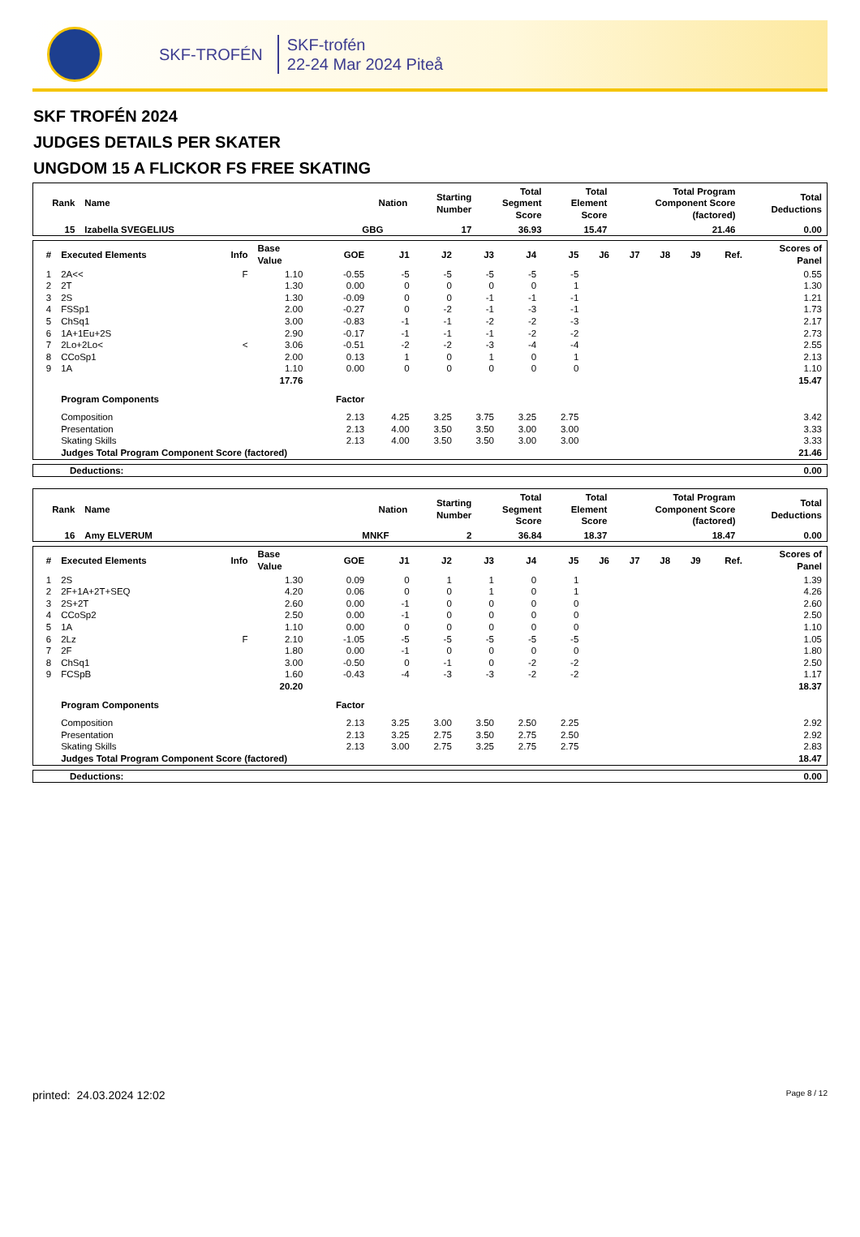SKF-TROFÉN
SKF-trofén
22-24 Mar 2024 Piteå
SKF TROFÉN 2024
JUDGES DETAILS PER SKATER
UNGDOM 15 A FLICKOR FS FREE SKATING
| Rank | Name | Nation | Starting Number | Total Segment Score | Total Element Score | Total Program Component Score (factored) | Total Deductions |
| --- | --- | --- | --- | --- | --- | --- | --- |
| 15 | Izabella SVEGELIUS | GBG | 17 | 36.93 | 15.47 | 21.46 | 0.00 |
| # | Executed Elements | Info | Base Value | GOE | J1 | J2 | J3 | J4 | J5 | J6 | J7 | J8 | J9 | Ref. | Scores of Panel |
| --- | --- | --- | --- | --- | --- | --- | --- | --- | --- | --- | --- | --- | --- | --- | --- |
| 1 | 2A<< | F | 1.10 | -0.55 | -5 | -5 | -5 | -5 | -5 | | | | | | 0.55 |
| 2 | 2T | | 1.30 | 0.00 | 0 | 0 | 0 | 0 | 1 | | | | | | 1.30 |
| 3 | 2S | | 1.30 | -0.09 | 0 | 0 | -1 | -1 | -1 | | | | | | 1.21 |
| 4 | FSSp1 | | 2.00 | -0.27 | 0 | -2 | -1 | -3 | -1 | | | | | | 1.73 |
| 5 | ChSq1 | | 3.00 | -0.83 | -1 | -1 | -2 | -2 | -3 | | | | | | 2.17 |
| 6 | 1A+1Eu+2S | | 2.90 | -0.17 | -1 | -1 | -1 | -2 | -2 | | | | | | 2.73 |
| 7 | 2Lo+2Lo< | < | 3.06 | -0.51 | -2 | -2 | -3 | -4 | -4 | | | | | | 2.55 |
| 8 | CCoSp1 | | 2.00 | 0.13 | 1 | 0 | 1 | 0 | 1 | | | | | | 2.13 |
| 9 | 1A | | 1.10 | 0.00 | 0 | 0 | 0 | 0 | 0 | | | | | | 1.10 |
| | | | 17.76 | | | | | | | | | | | | 15.47 |
| | Program Components | | | Factor | | | | | | | | | | | |
| | Composition | | | 2.13 | 4.25 | 3.25 | 3.75 | 3.25 | 2.75 | | | | | | 3.42 |
| | Presentation | | | 2.13 | 4.00 | 3.50 | 3.50 | 3.00 | 3.00 | | | | | | 3.33 |
| | Skating Skills | | | 2.13 | 4.00 | 3.50 | 3.50 | 3.00 | 3.00 | | | | | | 3.33 |
| | Judges Total Program Component Score (factored) | | | | | | | | | | | | | | 21.46 |
| Deductions: | 0.00 |
| Rank | Name | Nation | Starting Number | Total Segment Score | Total Element Score | Total Program Component Score (factored) | Total Deductions |
| --- | --- | --- | --- | --- | --- | --- | --- |
| 16 | Amy ELVERUM | MNKF | 2 | 36.84 | 18.37 | 18.47 | 0.00 |
| # | Executed Elements | Info | Base Value | GOE | J1 | J2 | J3 | J4 | J5 | J6 | J7 | J8 | J9 | Ref. | Scores of Panel |
| --- | --- | --- | --- | --- | --- | --- | --- | --- | --- | --- | --- | --- | --- | --- | --- |
| 1 | 2S | | 1.30 | 0.09 | 0 | 1 | 1 | 0 | 1 | | | | | | 1.39 |
| 2 | 2F+1A+2T+SEQ | | 4.20 | 0.06 | 0 | 0 | 1 | 0 | 1 | | | | | | 4.26 |
| 3 | 2S+2T | | 2.60 | 0.00 | -1 | 0 | 0 | 0 | 0 | | | | | | 2.60 |
| 4 | CCoSp2 | | 2.50 | 0.00 | -1 | 0 | 0 | 0 | 0 | | | | | | 2.50 |
| 5 | 1A | | 1.10 | 0.00 | 0 | 0 | 0 | 0 | 0 | | | | | | 1.10 |
| 6 | 2Lz | F | 2.10 | -1.05 | -5 | -5 | -5 | -5 | -5 | | | | | | 1.05 |
| 7 | 2F | | 1.80 | 0.00 | -1 | 0 | 0 | 0 | 0 | | | | | | 1.80 |
| 8 | ChSq1 | | 3.00 | -0.50 | 0 | -1 | 0 | -2 | -2 | | | | | | 2.50 |
| 9 | FCSpB | | 1.60 | -0.43 | -4 | -3 | -3 | -2 | -2 | | | | | | 1.17 |
| | | | 20.20 | | | | | | | | | | | | 18.37 |
| | Program Components | | | Factor | | | | | | | | | | | |
| | Composition | | | 2.13 | 3.25 | 3.00 | 3.50 | 2.50 | 2.25 | | | | | | 2.92 |
| | Presentation | | | 2.13 | 3.25 | 2.75 | 3.50 | 2.75 | 2.50 | | | | | | 2.92 |
| | Skating Skills | | | 2.13 | 3.00 | 2.75 | 3.25 | 2.75 | 2.75 | | | | | | 2.83 |
| | Judges Total Program Component Score (factored) | | | | | | | | | | | | | | 18.47 |
| Deductions: | 0.00 |
printed: 24.03.2024 12:02 Page 8 / 12